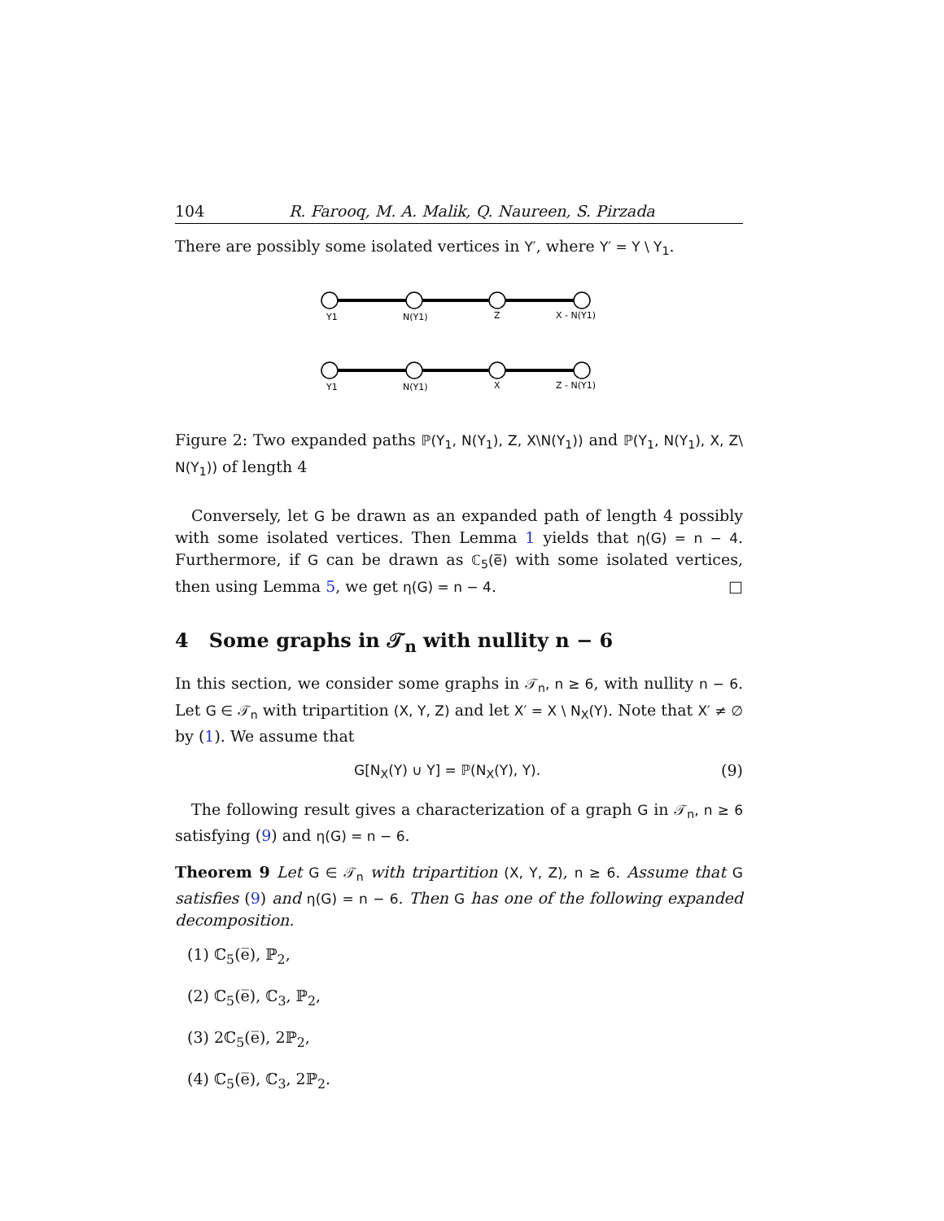104 R. Farooq, M. A. Malik, Q. Naureen, S. Pirzada
There are possibly some isolated vertices in Y′, where Y′ = Y \ Y<sub>1</sub>.
Y1
N(Y1)
Z
X - N(Y1)
Y1
N(Y1)
X
Z - N(Y1)
Figure 2: Two expanded paths ℙ(Y<sub>1</sub>, N(Y<sub>1</sub>), Z, X\N(Y<sub>1</sub>)) and ℙ(Y<sub>1</sub>, N(Y<sub>1</sub>), X, Z\ N(Y<sub>1</sub>)) of length 4
Conversely, let G be drawn as an expanded path of length 4 possibly with some isolated vertices. Then Lemma 1 yields that η(G) = n − 4. Furthermore, if G can be drawn as ℂ<sub>5</sub>(e̅) with some isolated vertices, then using Lemma 5, we get η(G) = n − 4. □
4 Some graphs in 𝒯<sub>n</sub> with nullity n − 6
In this section, we consider some graphs in 𝒯<sub>n</sub>, n ≥ 6, with nullity n − 6. Let G ∈ 𝒯<sub>n</sub> with tripartition (X, Y, Z) and let X′ = X \ N<sub>X</sub>(Y). Note that X′ ≠ ∅ by (1). We assume that
G[N<sub>X</sub>(Y) ∪ Y] = ℙ(N<sub>X</sub>(Y), Y). (9)
The following result gives a characterization of a graph G in 𝒯<sub>n</sub>, n ≥ 6 satisfying (9) and η(G) = n − 6.
Theorem 9 Let G ∈ 𝒯<sub>n</sub> with tripartition (X, Y, Z), n ≥ 6. Assume that G satisfies (9) and η(G) = n − 6. Then G has one of the following expanded decomposition.
(1) ℂ<sub>5</sub>(e̅), ℙ<sub>2</sub>,
(2) ℂ<sub>5</sub>(e̅), ℂ<sub>3</sub>, ℙ<sub>2</sub>,
(3) 2ℂ<sub>5</sub>(e̅), 2ℙ<sub>2</sub>,
(4) ℂ<sub>5</sub>(e̅), ℂ<sub>3</sub>, 2ℙ<sub>2</sub>.